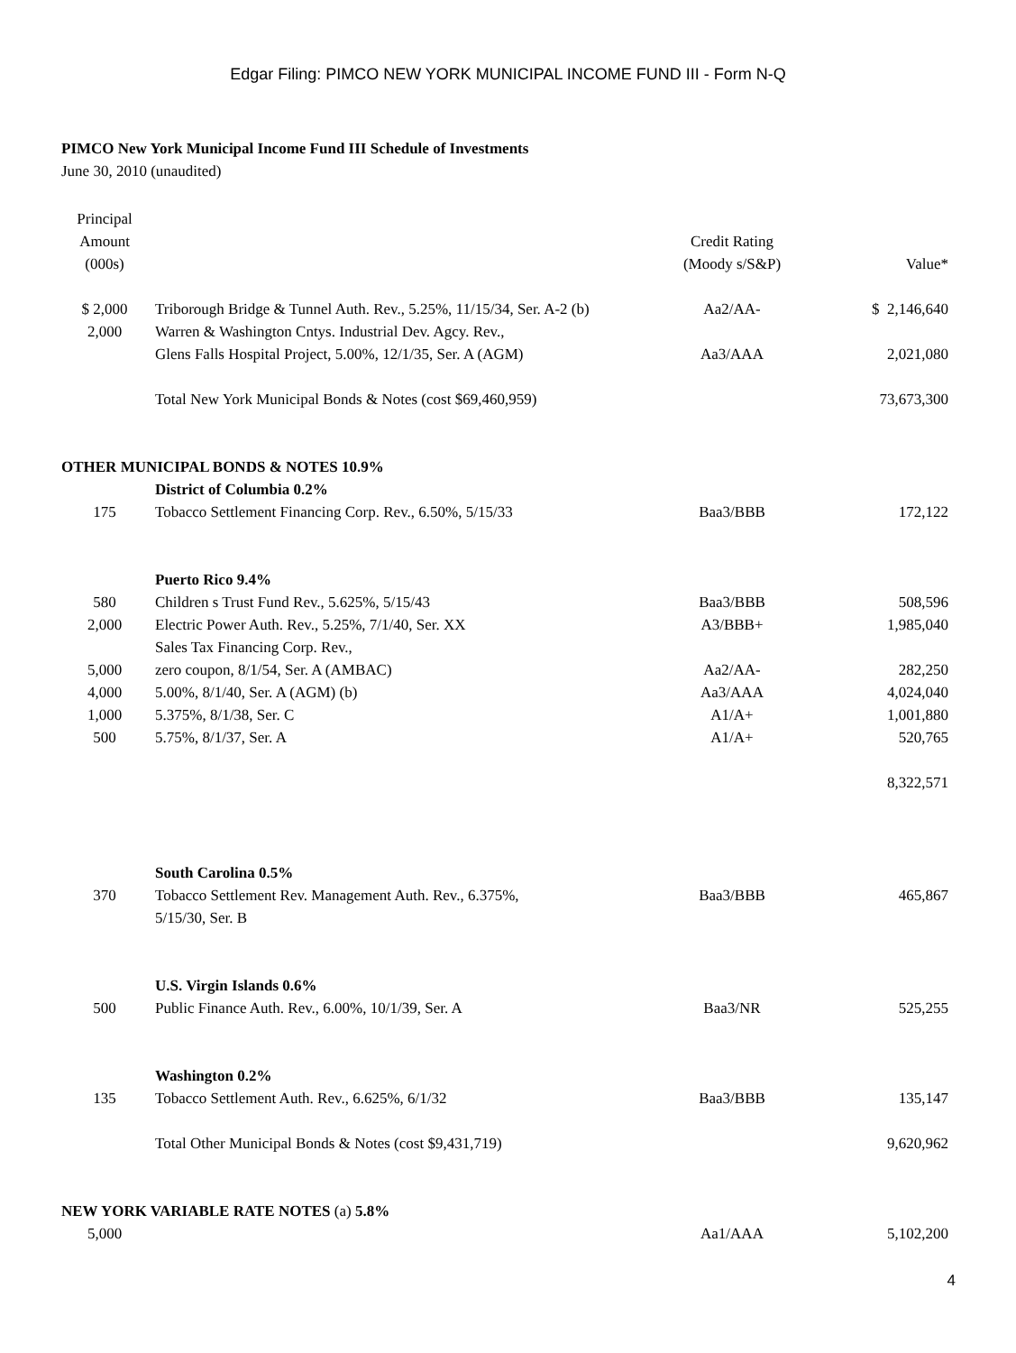Edgar Filing: PIMCO NEW YORK MUNICIPAL INCOME FUND III - Form N-Q
PIMCO New York Municipal Income Fund III Schedule of Investments
June 30, 2010 (unaudited)
| Principal Amount (000s) | | Credit Rating (Moody s/S&P) | Value* |
| --- | --- | --- | --- |
| $ 2,000 | Triborough Bridge & Tunnel Auth. Rev., 5.25%, 11/15/34, Ser. A-2 (b) | Aa2/AA- | $ 2,146,640 |
| 2,000 | Warren & Washington Cntys. Industrial Dev. Agcy. Rev., Glens Falls Hospital Project, 5.00%, 12/1/35, Ser. A (AGM) | Aa3/AAA | 2,021,080 |
| | Total New York Municipal Bonds & Notes (cost $69,460,959) | | 73,673,300 |
| OTHER MUNICIPAL BONDS & NOTES 10.9% | | | |
| | District of Columbia 0.2% | | |
| 175 | Tobacco Settlement Financing Corp. Rev., 6.50%, 5/15/33 | Baa3/BBB | 172,122 |
| | Puerto Rico 9.4% | | |
| 580 | Children s Trust Fund Rev., 5.625%, 5/15/43 | Baa3/BBB | 508,596 |
| 2,000 | Electric Power Auth. Rev., 5.25%, 7/1/40, Ser. XX | A3/BBB+ | 1,985,040 |
| | Sales Tax Financing Corp. Rev., | | |
| 5,000 | zero coupon, 8/1/54, Ser. A (AMBAC) | Aa2/AA- | 282,250 |
| 4,000 | 5.00%, 8/1/40, Ser. A (AGM) (b) | Aa3/AAA | 4,024,040 |
| 1,000 | 5.375%, 8/1/38, Ser. C | A1/A+ | 1,001,880 |
| 500 | 5.75%, 8/1/37, Ser. A | A1/A+ | 520,765 |
| | | | 8,322,571 |
| | South Carolina 0.5% | | |
| 370 | Tobacco Settlement Rev. Management Auth. Rev., 6.375%, 5/15/30, Ser. B | Baa3/BBB | 465,867 |
| | U.S. Virgin Islands 0.6% | | |
| 500 | Public Finance Auth. Rev., 6.00%, 10/1/39, Ser. A | Baa3/NR | 525,255 |
| | Washington 0.2% | | |
| 135 | Tobacco Settlement Auth. Rev., 6.625%, 6/1/32 | Baa3/BBB | 135,147 |
| | Total Other Municipal Bonds & Notes (cost $9,431,719) | | 9,620,962 |
| NEW YORK VARIABLE RATE NOTES (a) 5.8% | | | |
| 5,000 | | Aa1/AAA | 5,102,200 |
4